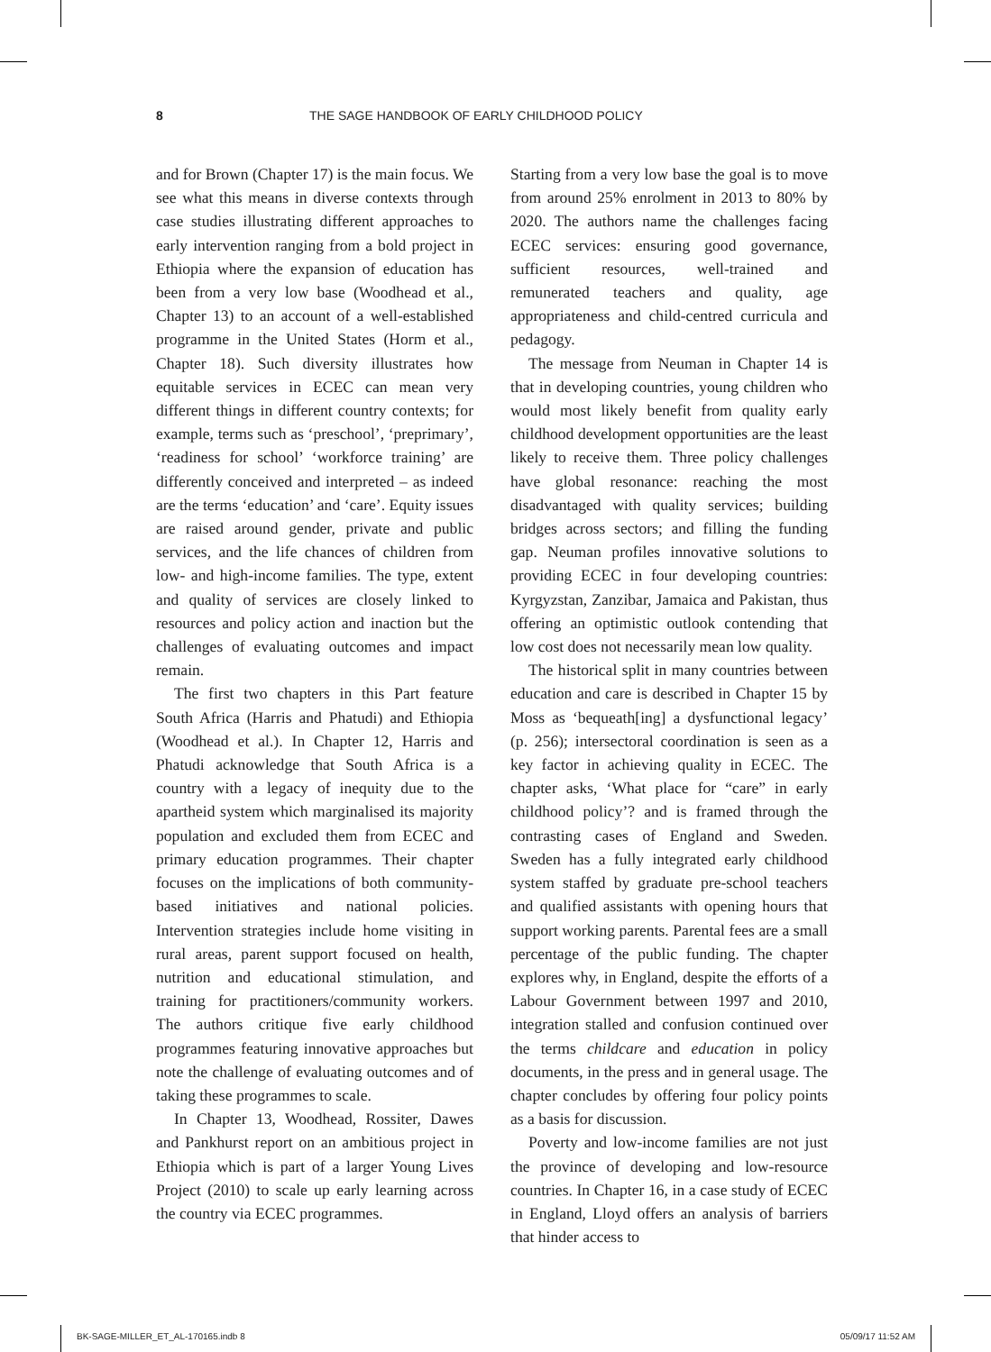8 THE SAGE HANDBOOK OF EARLY CHILDHOOD POLICY
and for Brown (Chapter 17) is the main focus. We see what this means in diverse contexts through case studies illustrating different approaches to early intervention ranging from a bold project in Ethiopia where the expansion of education has been from a very low base (Woodhead et al., Chapter 13) to an account of a well-established programme in the United States (Horm et al., Chapter 18). Such diversity illustrates how equitable services in ECEC can mean very different things in different country contexts; for example, terms such as ‘preschool’, ‘preprimary’, ‘readiness for school’ ‘workforce training’ are differently conceived and interpreted – as indeed are the terms ‘education’ and ‘care’. Equity issues are raised around gender, private and public services, and the life chances of children from low- and high-income families. The type, extent and quality of services are closely linked to resources and policy action and inaction but the challenges of evaluating outcomes and impact remain.
The first two chapters in this Part feature South Africa (Harris and Phatudi) and Ethiopia (Woodhead et al.). In Chapter 12, Harris and Phatudi acknowledge that South Africa is a country with a legacy of inequity due to the apartheid system which marginalised its majority population and excluded them from ECEC and primary education programmes. Their chapter focuses on the implications of both community-based initiatives and national policies. Intervention strategies include home visiting in rural areas, parent support focused on health, nutrition and educational stimulation, and training for practitioners/community workers. The authors critique five early childhood programmes featuring innovative approaches but note the challenge of evaluating outcomes and of taking these programmes to scale.
In Chapter 13, Woodhead, Rossiter, Dawes and Pankhurst report on an ambitious project in Ethiopia which is part of a larger Young Lives Project (2010) to scale up early learning across the country via ECEC programmes.
Starting from a very low base the goal is to move from around 25% enrolment in 2013 to 80% by 2020. The authors name the challenges facing ECEC services: ensuring good governance, sufficient resources, well-trained and remunerated teachers and quality, age appropriateness and child-centred curricula and pedagogy.
The message from Neuman in Chapter 14 is that in developing countries, young children who would most likely benefit from quality early childhood development opportunities are the least likely to receive them. Three policy challenges have global resonance: reaching the most disadvantaged with quality services; building bridges across sectors; and filling the funding gap. Neuman profiles innovative solutions to providing ECEC in four developing countries: Kyrgyzstan, Zanzibar, Jamaica and Pakistan, thus offering an optimistic outlook contending that low cost does not necessarily mean low quality.
The historical split in many countries between education and care is described in Chapter 15 by Moss as ‘bequeath[ing] a dysfunctional legacy’ (p. 256); intersectoral coordination is seen as a key factor in achieving quality in ECEC. The chapter asks, ‘What place for “care” in early childhood policy’? and is framed through the contrasting cases of England and Sweden. Sweden has a fully integrated early childhood system staffed by graduate pre-school teachers and qualified assistants with opening hours that support working parents. Parental fees are a small percentage of the public funding. The chapter explores why, in England, despite the efforts of a Labour Government between 1997 and 2010, integration stalled and confusion continued over the terms childcare and education in policy documents, in the press and in general usage. The chapter concludes by offering four policy points as a basis for discussion.
Poverty and low-income families are not just the province of developing and low-resource countries. In Chapter 16, in a case study of ECEC in England, Lloyd offers an analysis of barriers that hinder access to
BK-SAGE-MILLER_ET_AL-170165.indb 8 05/09/17 11:52 AM